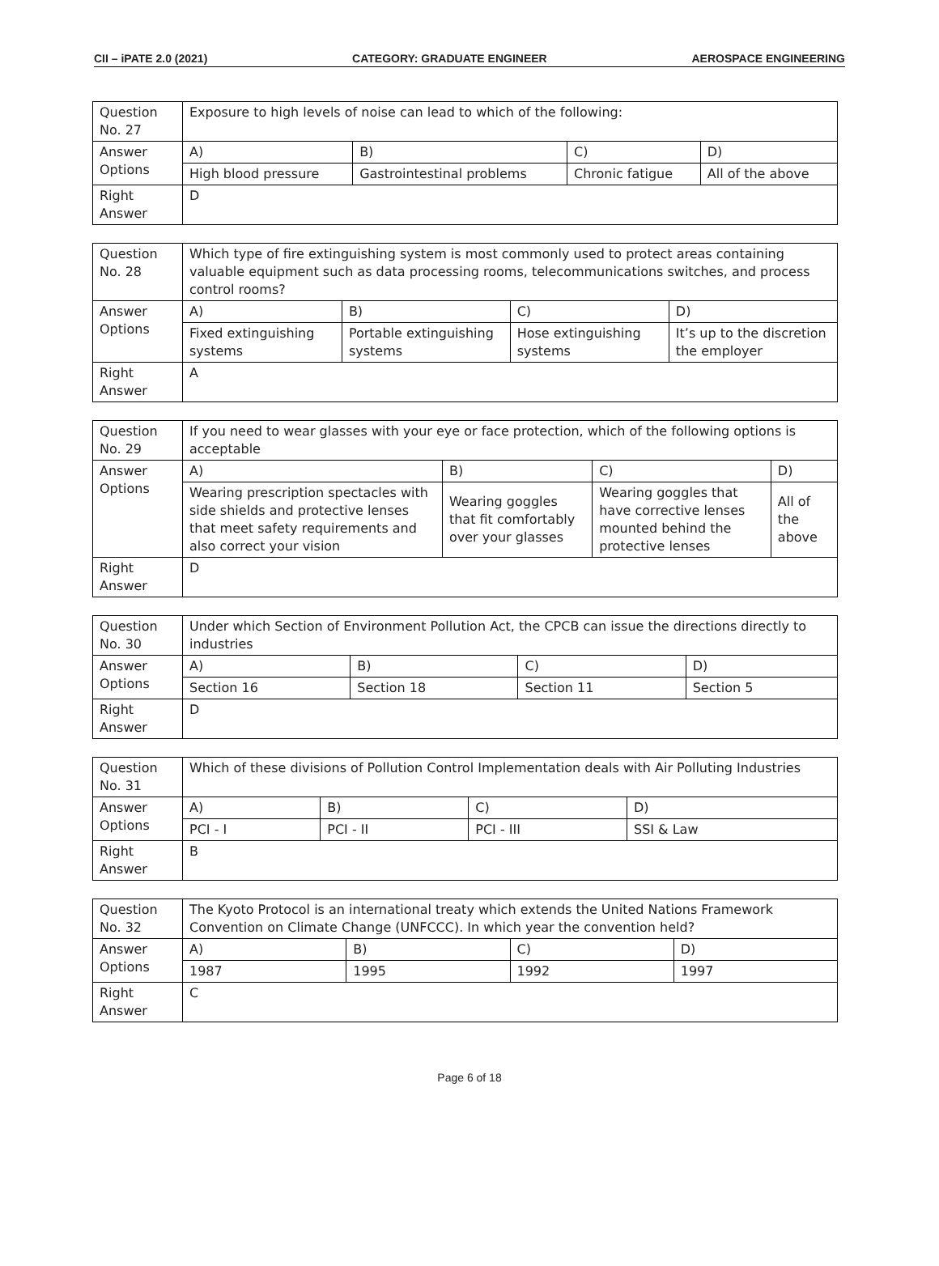CII – iPATE 2.0 (2021) CATEGORY: GRADUATE ENGINEER AEROSPACE ENGINEERING
| Question No. 27 | Exposure to high levels of noise can lead to which of the following: | | | |
| Answer Options | A) | B) | C) | D) |
| | High blood pressure | Gastrointestinal problems | Chronic fatigue | All of the above |
| Right Answer | D | | | |
| Question No. 28 | Which type of fire extinguishing system is most commonly used to protect areas containing valuable equipment such as data processing rooms, telecommunications switches, and process control rooms? | | | |
| Answer Options | A) | B) | C) | D) |
| | Fixed extinguishing systems | Portable extinguishing systems | Hose extinguishing systems | It’s up to the discretion the employer |
| Right Answer | A | | | |
| Question No. 29 | If you need to wear glasses with your eye or face protection, which of the following options is acceptable | | | |
| Answer Options | A) | B) | C) | D) |
| | Wearing prescription spectacles with side shields and protective lenses that meet safety requirements and also correct your vision | Wearing goggles that fit comfortably over your glasses | Wearing goggles that have corrective lenses mounted behind the protective lenses | All of the above |
| Right Answer | D | | | |
| Question No. 30 | Under which Section of Environment Pollution Act, the CPCB can issue the directions directly to industries | | | |
| Answer Options | A) | B) | C) | D) |
| | Section 16 | Section 18 | Section 11 | Section 5 |
| Right Answer | D | | | |
| Question No. 31 | Which of these divisions of Pollution Control Implementation deals with Air Polluting Industries | | | |
| Answer Options | A) | B) | C) | D) |
| | PCI - I | PCI - II | PCI - III | SSI & Law |
| Right Answer | B | | | |
| Question No. 32 | The Kyoto Protocol is an international treaty which extends the United Nations Framework Convention on Climate Change (UNFCCC). In which year the convention held? | | | |
| Answer Options | A) | B) | C) | D) |
| | 1987 | 1995 | 1992 | 1997 |
| Right Answer | C | | | |
Page 6 of 18